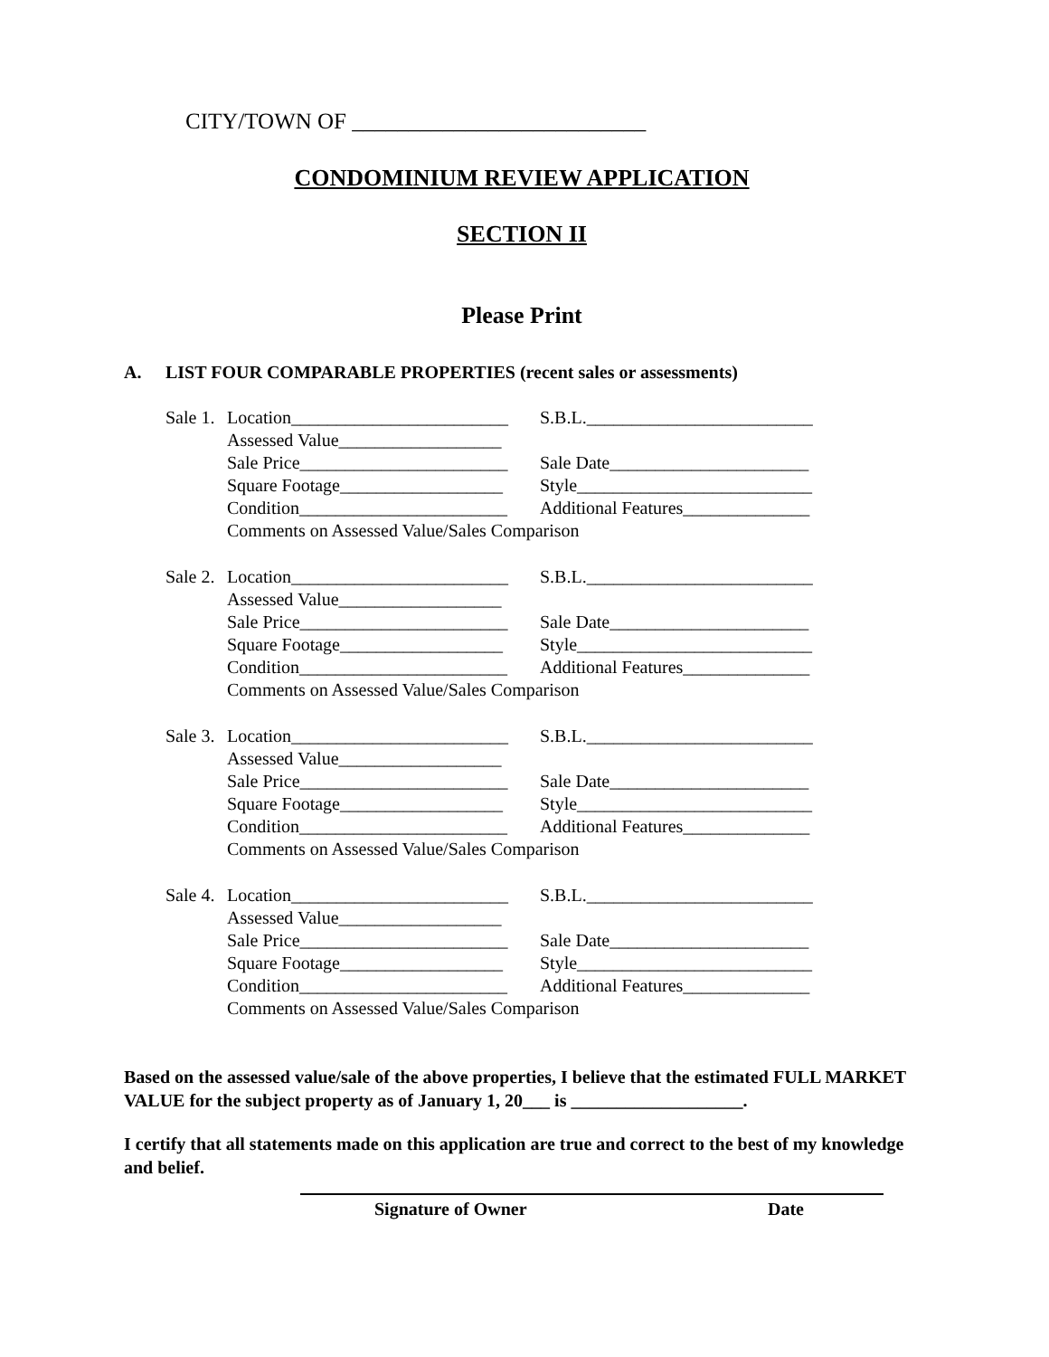CITY/TOWN OF __________________________
CONDOMINIUM REVIEW APPLICATION
SECTION II
Please Print
A. LIST FOUR COMPARABLE PROPERTIES (recent sales or assessments)
Sale 1.
Location________________________
S.B.L._________________________
Assessed Value__________________
Sale Price_______________________
Sale Date______________________
Square Footage__________________
Style__________________________
Condition_______________________
Additional Features______________
Comments on Assessed Value/Sales Comparison
Sale 2.
Location________________________
S.B.L._________________________
Assessed Value__________________
Sale Price_______________________
Sale Date______________________
Square Footage__________________
Style__________________________
Condition_______________________
Additional Features______________
Comments on Assessed Value/Sales Comparison
Sale 3.
Location________________________
S.B.L._________________________
Assessed Value__________________
Sale Price_______________________
Sale Date______________________
Square Footage__________________
Style__________________________
Condition_______________________
Additional Features______________
Comments on Assessed Value/Sales Comparison
Sale 4.
Location________________________
S.B.L._________________________
Assessed Value__________________
Sale Price_______________________
Sale Date______________________
Square Footage__________________
Style__________________________
Condition_______________________
Additional Features______________
Comments on Assessed Value/Sales Comparison
Based on the assessed value/sale of the above properties, I believe that the estimated FULL MARKET VALUE for the subject property as of January 1, 20___ is ___________________.
I certify that all statements made on this application are true and correct to the best of my knowledge and belief.
Signature of Owner Date